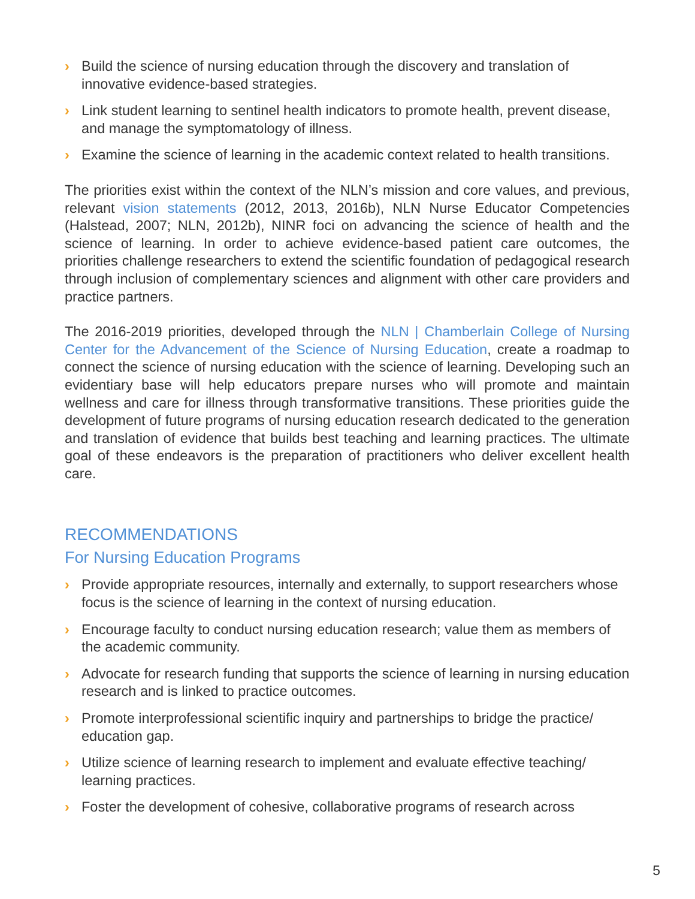› Build the science of nursing education through the discovery and translation of innovative evidence-based strategies.
› Link student learning to sentinel health indicators to promote health, prevent disease, and manage the symptomatology of illness.
› Examine the science of learning in the academic context related to health transitions.
The priorities exist within the context of the NLN’s mission and core values, and previous, relevant vision statements (2012, 2013, 2016b), NLN Nurse Educator Competencies (Halstead, 2007; NLN, 2012b), NINR foci on advancing the science of health and the science of learning. In order to achieve evidence-based patient care outcomes, the priorities challenge researchers to extend the scientific foundation of pedagogical research through inclusion of complementary sciences and alignment with other care providers and practice partners.
The 2016-2019 priorities, developed through the NLN | Chamberlain College of Nursing Center for the Advancement of the Science of Nursing Education, create a roadmap to connect the science of nursing education with the science of learning. Developing such an evidentiary base will help educators prepare nurses who will promote and maintain wellness and care for illness through transformative transitions. These priorities guide the development of future programs of nursing education research dedicated to the generation and translation of evidence that builds best teaching and learning practices. The ultimate goal of these endeavors is the preparation of practitioners who deliver excellent health care.
RECOMMENDATIONS
For Nursing Education Programs
› Provide appropriate resources, internally and externally, to support researchers whose focus is the science of learning in the context of nursing education.
› Encourage faculty to conduct nursing education research; value them as members of the academic community.
› Advocate for research funding that supports the science of learning in nursing education research and is linked to practice outcomes.
› Promote interprofessional scientific inquiry and partnerships to bridge the practice/ education gap.
› Utilize science of learning research to implement and evaluate effective teaching/ learning practices.
› Foster the development of cohesive, collaborative programs of research across
5